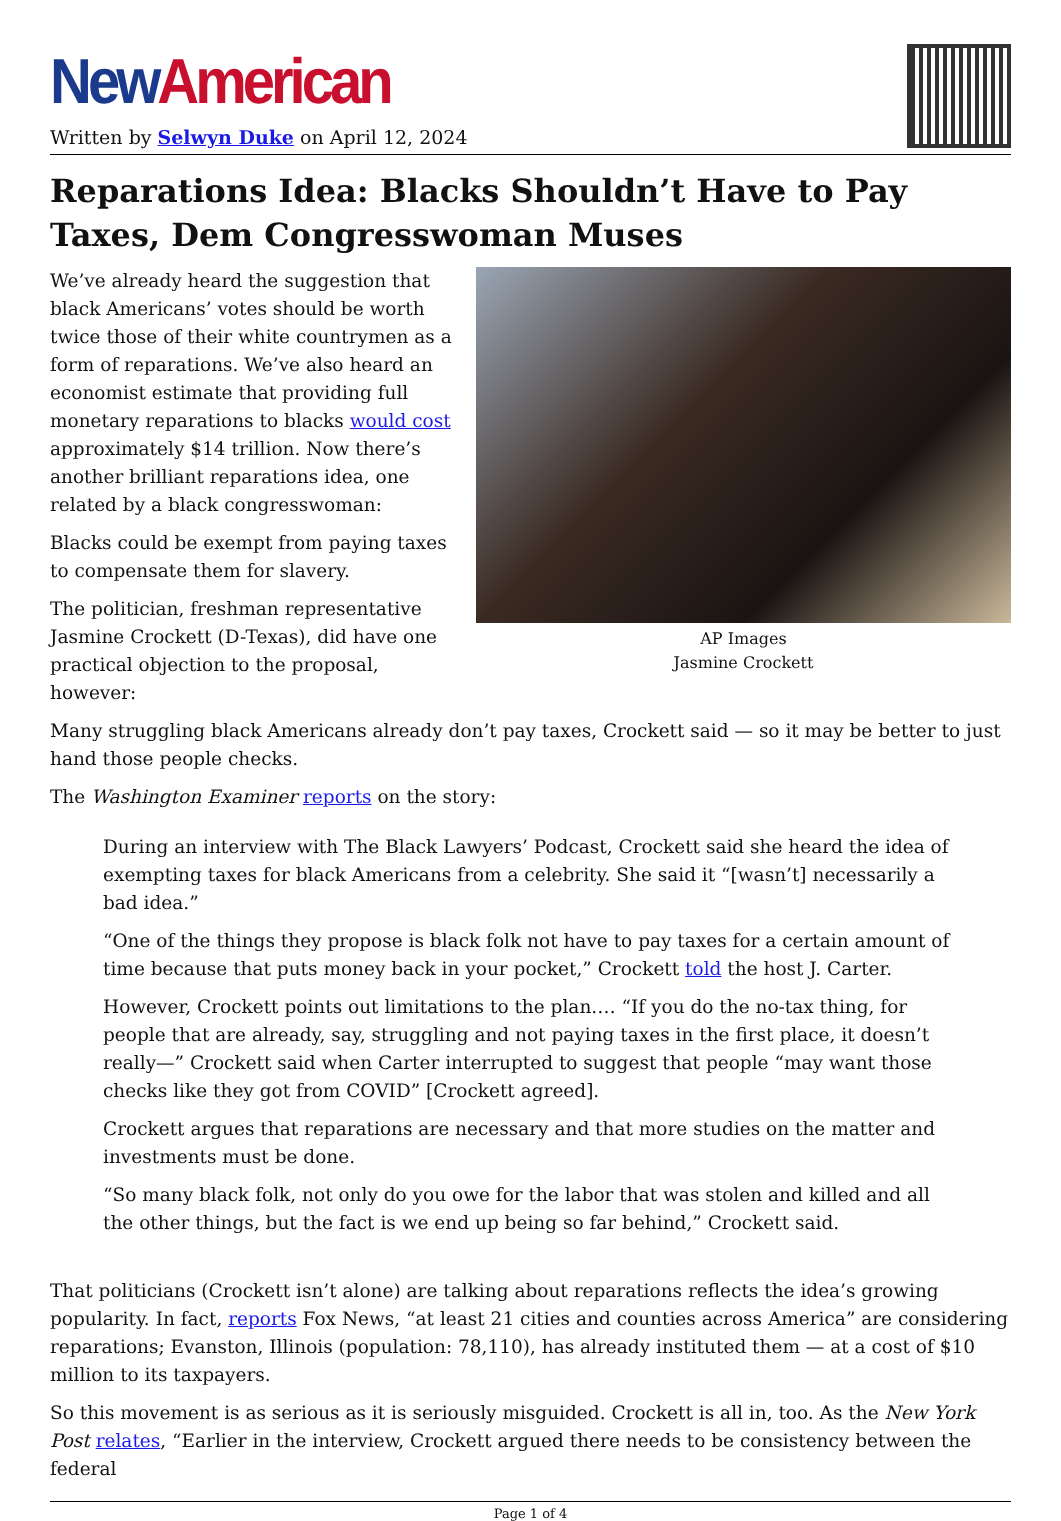New American
Written by Selwyn Duke on April 12, 2024
Reparations Idea: Blacks Shouldn’t Have to Pay Taxes, Dem Congresswoman Muses
AP Images
Jasmine Crockett
We’ve already heard the suggestion that black Americans’ votes should be worth twice those of their white countrymen as a form of reparations. We’ve also heard an economist estimate that providing full monetary reparations to blacks would cost approximately $14 trillion. Now there’s another brilliant reparations idea, one related by a black congresswoman:
Blacks could be exempt from paying taxes to compensate them for slavery.
The politician, freshman representative Jasmine Crockett (D-Texas), did have one practical objection to the proposal, however:
Many struggling black Americans already don’t pay taxes, Crockett said — so it may be better to just hand those people checks.
The Washington Examiner reports on the story:
During an interview with The Black Lawyers’ Podcast, Crockett said she heard the idea of exempting taxes for black Americans from a celebrity. She said it “[wasn’t] necessarily a bad idea.”
“One of the things they propose is black folk not have to pay taxes for a certain amount of time because that puts money back in your pocket,” Crockett told the host J. Carter.
However, Crockett points out limitations to the plan.… “If you do the no-tax thing, for people that are already, say, struggling and not paying taxes in the first place, it doesn’t really—” Crockett said when Carter interrupted to suggest that people “may want those checks like they got from COVID” [Crockett agreed].
Crockett argues that reparations are necessary and that more studies on the matter and investments must be done.
“So many black folk, not only do you owe for the labor that was stolen and killed and all the other things, but the fact is we end up being so far behind,” Crockett said.
That politicians (Crockett isn’t alone) are talking about reparations reflects the idea’s growing popularity. In fact, reports Fox News, “at least 21 cities and counties across America” are considering reparations; Evanston, Illinois (population: 78,110), has already instituted them — at a cost of $10 million to its taxpayers.
So this movement is as serious as it is seriously misguided. Crockett is all in, too. As the New York Post relates, “Earlier in the interview, Crockett argued there needs to be consistency between the federal
Page 1 of 4